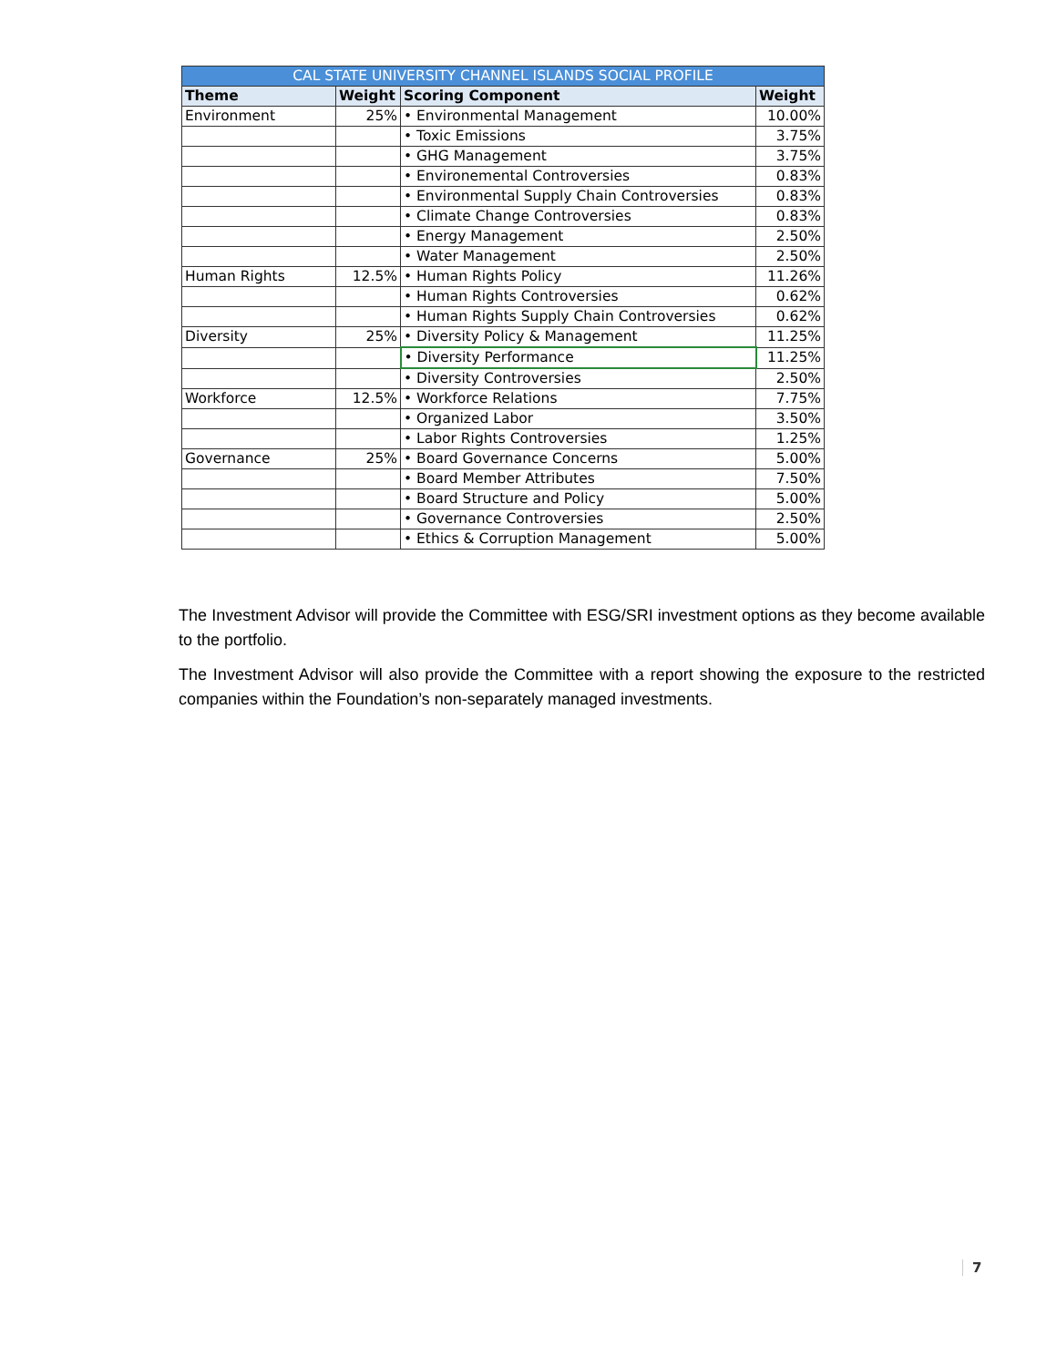| CAL STATE UNIVERSITY CHANNEL ISLANDS SOCIAL PROFILE | | | |
| --- | --- | --- | --- |
| Theme | Weight | Scoring Component | Weight |
| Environment | 25% | • Environmental Management | 10.00% |
| | | • Toxic Emissions | 3.75% |
| | | • GHG Management | 3.75% |
| | | • Environemental Controversies | 0.83% |
| | | • Environmental Supply Chain Controversies | 0.83% |
| | | • Climate Change Controversies | 0.83% |
| | | • Energy Management | 2.50% |
| | | • Water Management | 2.50% |
| Human Rights | 12.5% | • Human Rights Policy | 11.26% |
| | | • Human Rights Controversies | 0.62% |
| | | • Human Rights Supply Chain Controversies | 0.62% |
| Diversity | 25% | • Diversity Policy & Management | 11.25% |
| | | • Diversity Performance | 11.25% |
| | | • Diversity Controversies | 2.50% |
| Workforce | 12.5% | • Workforce Relations | 7.75% |
| | | • Organized Labor | 3.50% |
| | | • Labor Rights Controversies | 1.25% |
| Governance | 25% | • Board Governance Concerns | 5.00% |
| | | • Board Member Attributes | 7.50% |
| | | • Board Structure and Policy | 5.00% |
| | | • Governance Controversies | 2.50% |
| | | • Ethics & Corruption Management | 5.00% |
The Investment Advisor will provide the Committee with ESG/SRI investment options as they become available to the portfolio.
The Investment Advisor will also provide the Committee with a report showing the exposure to the restricted companies within the Foundation’s non-separately managed investments.
7